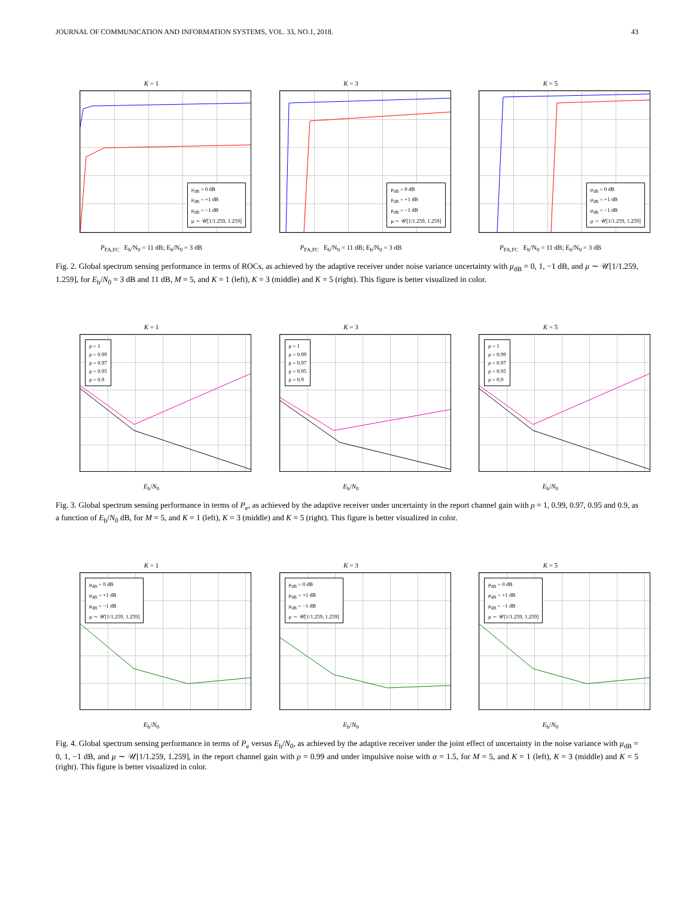JOURNAL OF COMMUNICATION AND INFORMATION SYSTEMS, VOL. 33, NO.1, 2018. 43
K = 1
μ<sub>dB</sub> = 0 dB
μ<sub>dB</sub> = +1 dB
μ<sub>dB</sub> = −1 dB
μ ∼ 𝒰[1/1.259, 1.259]
P<sub>FA,FC</sub> E<sub>b</sub>/N<sub>0</sub> = 11 dB; E<sub>b</sub>/N<sub>0</sub> = 3 dB
K = 3
μ<sub>dB</sub> = 0 dB
μ<sub>dB</sub> = +1 dB
μ<sub>dB</sub> = −1 dB
μ ∼ 𝒰[1/1.259, 1.259]
P<sub>FA,FC</sub> E<sub>b</sub>/N<sub>0</sub> = 11 dB; E<sub>b</sub>/N<sub>0</sub> = 3 dB
K = 5
μ<sub>dB</sub> = 0 dB
μ<sub>dB</sub> = +1 dB
μ<sub>dB</sub> = −1 dB
μ ∼ 𝒰[1/1.259, 1.259]
P<sub>FA,FC</sub> E<sub>b</sub>/N<sub>0</sub> = 11 dB; E<sub>b</sub>/N<sub>0</sub> = 3 dB
Fig. 2. Global spectrum sensing performance in terms of ROCs, as achieved by the adaptive receiver under noise variance uncertainty with μ<sub>dB</sub> = 0, 1, −1 dB, and μ ∼ 𝒰[1/1.259, 1.259], for E<sub>b</sub>/N<sub>0</sub> = 3 dB and 11 dB, M = 5, and K = 1 (left), K = 3 (middle) and K = 5 (right). This figure is better visualized in color.
K = 1
ρ = 1
ρ = 0.99
ρ = 0.97
ρ = 0.95
ρ = 0.9
E<sub>b</sub>/N<sub>0</sub>
K = 3
ρ = 1
ρ = 0.99
ρ = 0.97
ρ = 0.95
ρ = 0.9
E<sub>b</sub>/N<sub>0</sub>
K = 5
ρ = 1
ρ = 0.99
ρ = 0.97
ρ = 0.95
ρ = 0.9
E<sub>b</sub>/N<sub>0</sub>
Fig. 3. Global spectrum sensing performance in terms of P<sub>e</sub>, as achieved by the adaptive receiver under uncertainty in the report channel gain with ρ = 1, 0.99, 0.97, 0.95 and 0.9, as a function of E<sub>b</sub>/N<sub>0</sub> dB, for M = 5, and K = 1 (left), K = 3 (middle) and K = 5 (right). This figure is better visualized in color.
K = 1
μ<sub>dB</sub> = 0 dB
μ<sub>dB</sub> = +1 dB
μ<sub>dB</sub> = −1 dB
μ ∼ 𝒰[1/1.259, 1.259]
E<sub>b</sub>/N<sub>0</sub>
K = 3
μ<sub>dB</sub> = 0 dB
μ<sub>dB</sub> = +1 dB
μ<sub>dB</sub> = −1 dB
μ ∼ 𝒰[1/1.259, 1.259]
E<sub>b</sub>/N<sub>0</sub>
K = 5
μ<sub>dB</sub> = 0 dB
μ<sub>dB</sub> = +1 dB
μ<sub>dB</sub> = −1 dB
μ ∼ 𝒰[1/1.259, 1.259]
E<sub>b</sub>/N<sub>0</sub>
Fig. 4. Global spectrum sensing performance in terms of P<sub>e</sub> versus E<sub>b</sub>/N<sub>0</sub>, as achieved by the adaptive receiver under the joint effect of uncertainty in the noise variance with μ<sub>dB</sub> = 0, 1, −1 dB, and μ ∼ 𝒰[1/1.259, 1.259], in the report channel gain with ρ = 0.99 and under impulsive noise with α = 1.5, for M = 5, and K = 1 (left), K = 3 (middle) and K = 5 (right). This figure is better visualized in color.